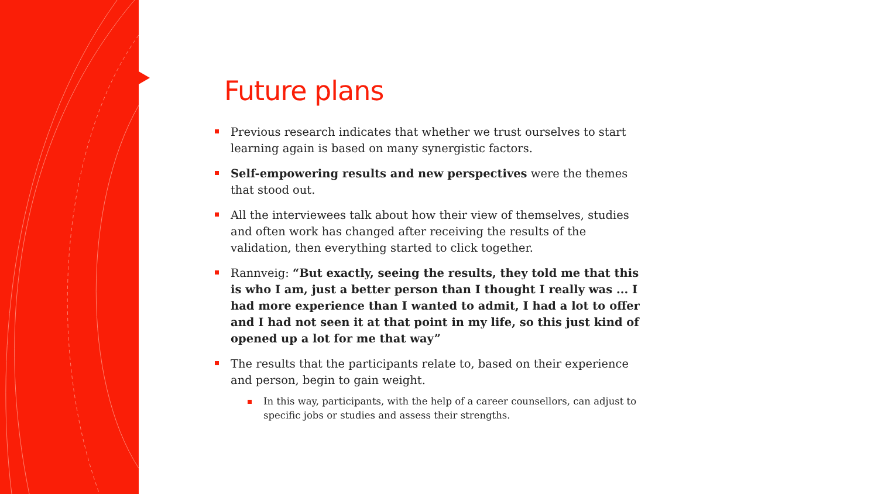Future plans
Previous research indicates that whether we trust ourselves to start learning again is based on many synergistic factors.
Self-empowering results and new perspectives were the themes that stood out.
All the interviewees talk about how their view of themselves, studies and often work has changed after receiving the results of the validation, then everything started to click together.
Rannveig: “But exactly, seeing the results, they told me that this is who I am, just a better person than I thought I really was ... I had more experience than I wanted to admit, I had a lot to offer and I had not seen it at that point in my life, so this just kind of opened up a lot for me that way”
The results that the participants relate to, based on their experience and person, begin to gain weight.
In this way, participants, with the help of a career counsellors, can adjust to specific jobs or studies and assess their strengths.